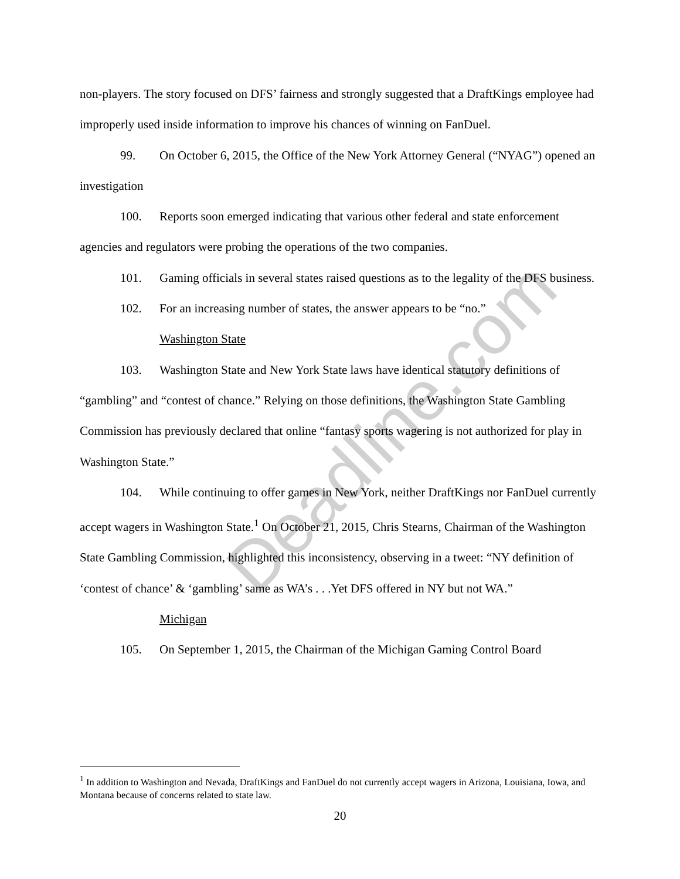non-players. The story focused on DFS’ fairness and strongly suggested that a DraftKings employee had improperly used inside information to improve his chances of winning on FanDuel.
99. On October 6, 2015, the Office of the New York Attorney General (“NYAG”) opened an investigation
100. Reports soon emerged indicating that various other federal and state enforcement agencies and regulators were probing the operations of the two companies.
101. Gaming officials in several states raised questions as to the legality of the DFS business.
102. For an increasing number of states, the answer appears to be “no.”
Washington State
103. Washington State and New York State laws have identical statutory definitions of “gambling” and “contest of chance.” Relying on those definitions, the Washington State Gambling Commission has previously declared that online “fantasy sports wagering is not authorized for play in Washington State.”
104. While continuing to offer games in New York, neither DraftKings nor FanDuel currently accept wagers in Washington State.<sup>1</sup> On October 21, 2015, Chris Stearns, Chairman of the Washington State Gambling Commission, highlighted this inconsistency, observing in a tweet: “NY definition of ‘contest of chance’ & ‘gambling’ same as WA’s . . .Yet DFS offered in NY but not WA.”
Michigan
105. On September 1, 2015, the Chairman of the Michigan Gaming Control Board
Deadline.com
<sup>1</sup> In addition to Washington and Nevada, DraftKings and FanDuel do not currently accept wagers in Arizona, Louisiana, Iowa, and Montana because of concerns related to state law.
20